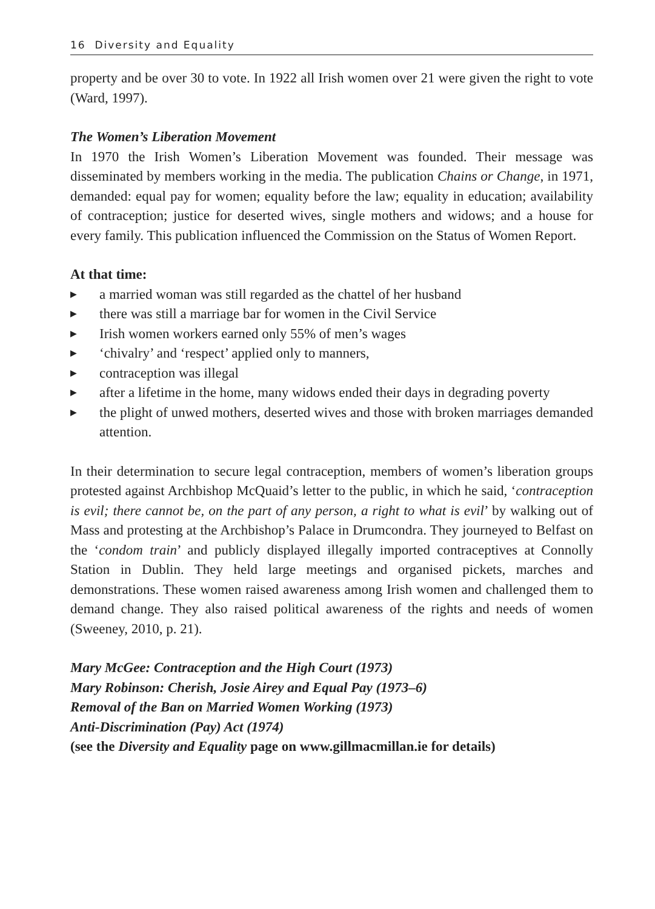16 Diversity and Equality
property and be over 30 to vote. In 1922 all Irish women over 21 were given the right to vote (Ward, 1997).
The Women’s Liberation Movement
In 1970 the Irish Women’s Liberation Movement was founded. Their message was disseminated by members working in the media. The publication Chains or Change, in 1971, demanded: equal pay for women; equality before the law; equality in education; availability of contraception; justice for deserted wives, single mothers and widows; and a house for every family. This publication influenced the Commission on the Status of Women Report.
At that time:
▶ a married woman was still regarded as the chattel of her husband
▶ there was still a marriage bar for women in the Civil Service
▶ Irish women workers earned only 55% of men’s wages
▶ ‘chivalry’ and ‘respect’ applied only to manners,
▶ contraception was illegal
▶ after a lifetime in the home, many widows ended their days in degrading poverty
▶ the plight of unwed mothers, deserted wives and those with broken marriages demanded attention.
In their determination to secure legal contraception, members of women’s liberation groups protested against Archbishop McQuaid’s letter to the public, in which he said, ‘contraception is evil; there cannot be, on the part of any person, a right to what is evil’ by walking out of Mass and protesting at the Archbishop’s Palace in Drumcondra. They journeyed to Belfast on the ‘condom train’ and publicly displayed illegally imported contraceptives at Connolly Station in Dublin. They held large meetings and organised pickets, marches and demonstrations. These women raised awareness among Irish women and challenged them to demand change. They also raised political awareness of the rights and needs of women (Sweeney, 2010, p. 21).
Mary McGee: Contraception and the High Court (1973)
Mary Robinson: Cherish, Josie Airey and Equal Pay (1973–6)
Removal of the Ban on Married Women Working (1973)
Anti-Discrimination (Pay) Act (1974)
(see the Diversity and Equality page on www.gillmacmillan.ie for details)